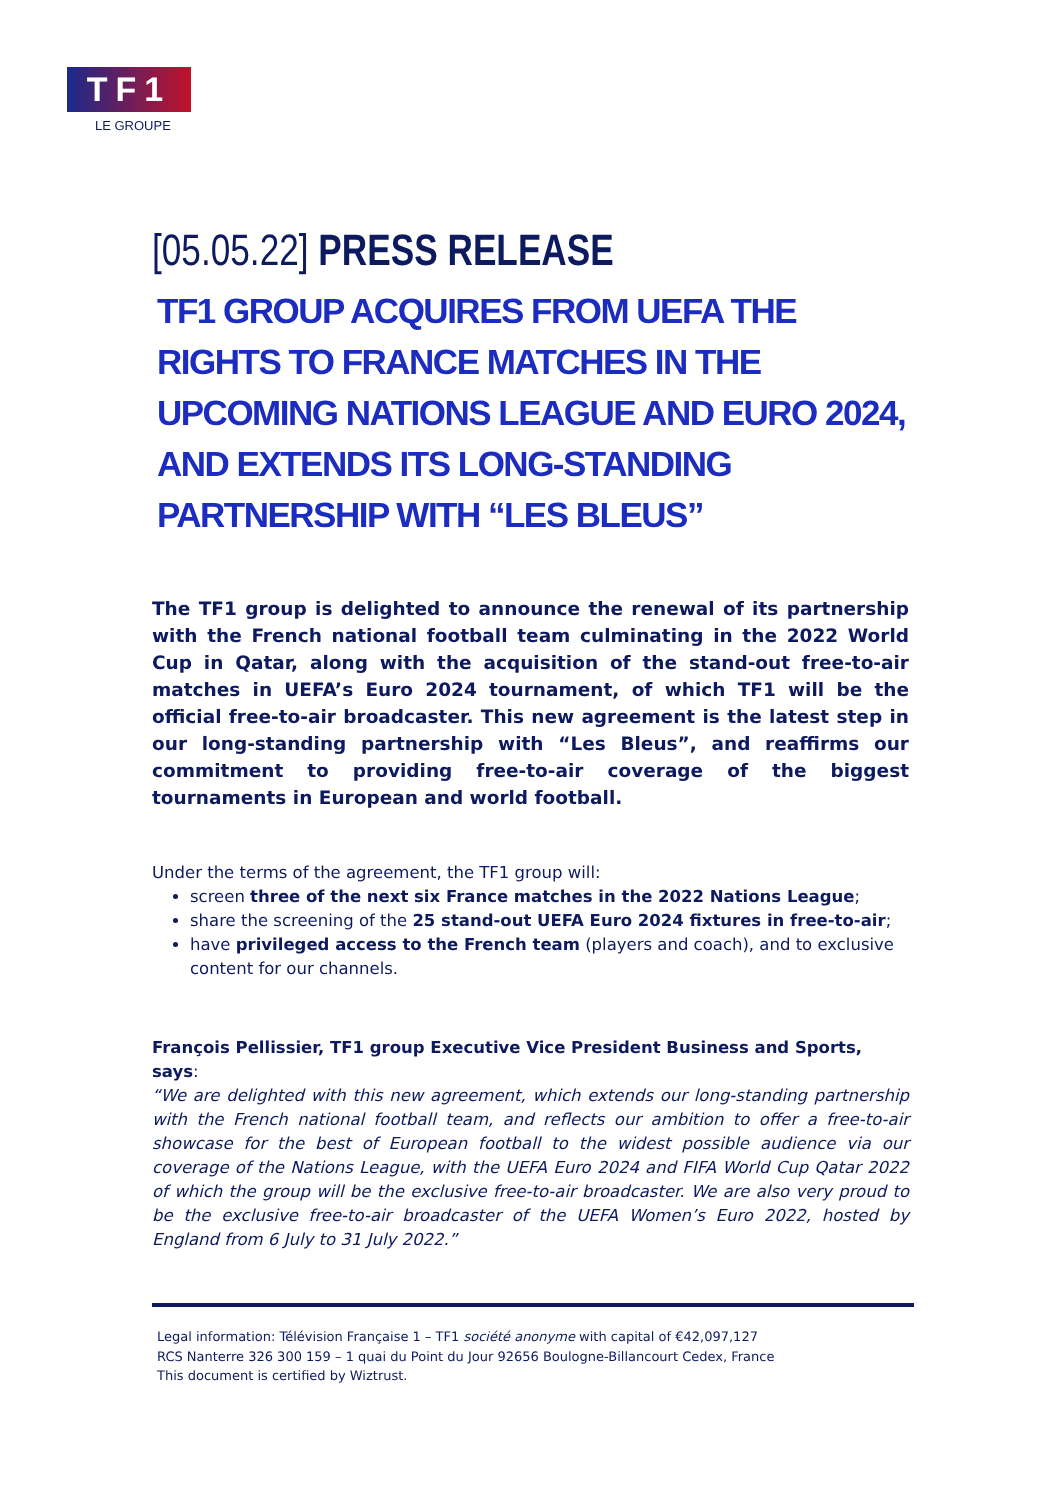TF1
LE GROUPE
[05.05.22] PRESS RELEASE
TF1 GROUP ACQUIRES FROM UEFA THE RIGHTS TO FRANCE MATCHES IN THE UPCOMING NATIONS LEAGUE AND EURO 2024, AND EXTENDS ITS LONG-STANDING PARTNERSHIP WITH “LES BLEUS”
The TF1 group is delighted to announce the renewal of its partnership with the French national football team culminating in the 2022 World Cup in Qatar, along with the acquisition of the stand-out free-to-air matches in UEFA’s Euro 2024 tournament, of which TF1 will be the official free-to-air broadcaster. This new agreement is the latest step in our long-standing partnership with “Les Bleus”, and reaffirms our commitment to providing free-to-air coverage of the biggest tournaments in European and world football.
Under the terms of the agreement, the TF1 group will:
screen three of the next six France matches in the 2022 Nations League;
share the screening of the 25 stand-out UEFA Euro 2024 fixtures in free-to-air;
have privileged access to the French team (players and coach), and to exclusive content for our channels.
François Pellissier, TF1 group Executive Vice President Business and Sports, says:
“We are delighted with this new agreement, which extends our long-standing partnership with the French national football team, and reflects our ambition to offer a free-to-air showcase for the best of European football to the widest possible audience via our coverage of the Nations League, with the UEFA Euro 2024 and FIFA World Cup Qatar 2022 of which the group will be the exclusive free-to-air broadcaster. We are also very proud to be the exclusive free-to-air broadcaster of the UEFA Women’s Euro 2022, hosted by England from 6 July to 31 July 2022.”
Legal information: Télévision Française 1 – TF1 société anonyme with capital of €42,097,127
RCS Nanterre 326 300 159 – 1 quai du Point du Jour 92656 Boulogne-Billancourt Cedex, France
This document is certified by Wiztrust.